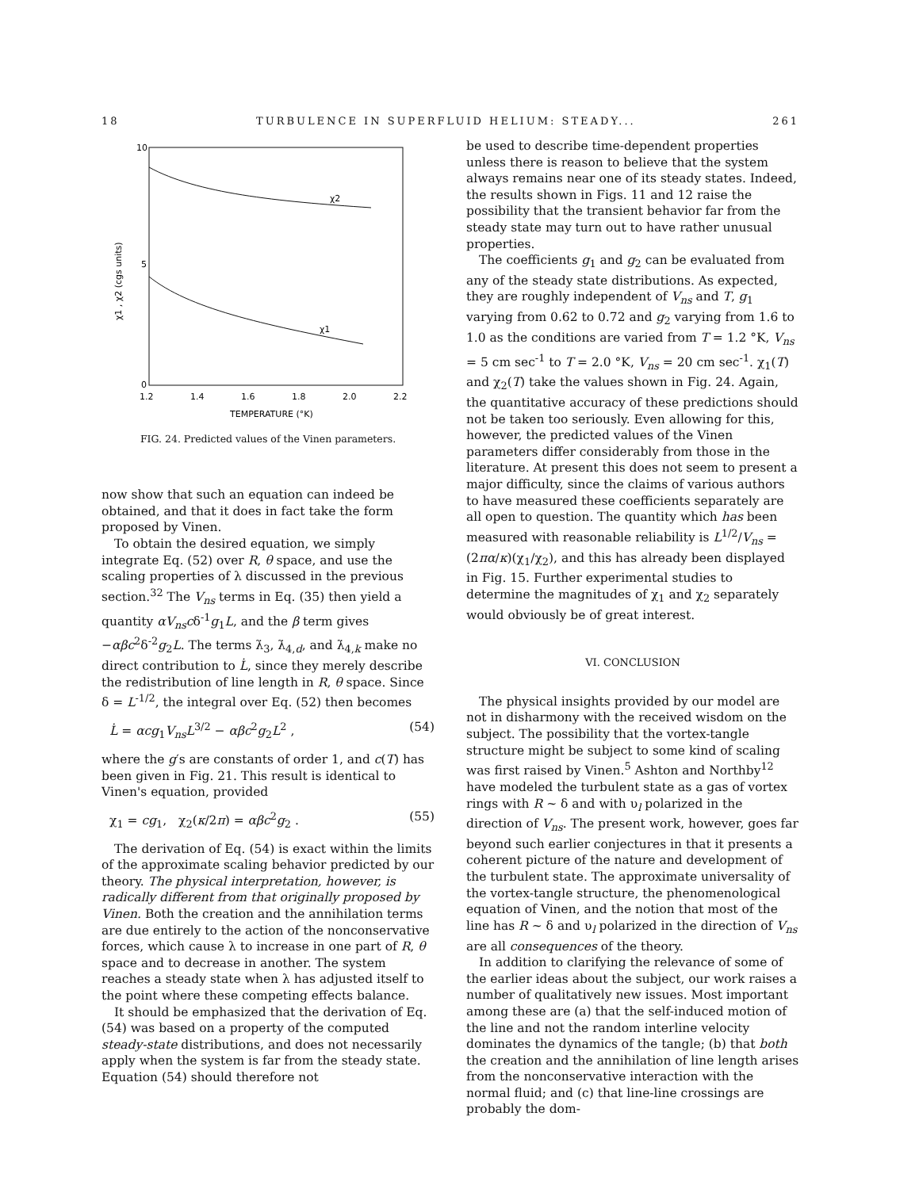18 TURBULENCE IN SUPERFLUID HELIUM: STEADY... 261
χ2
χ1
10
5
0
1.2
1.4
1.6
1.8
2.0
2.2
TEMPERATURE (°K)
χ1 , χ2 (cgs units)
FIG. 24. Predicted values of the Vinen parameters.
now show that such an equation can indeed be obtained, and that it does in fact take the form proposed by Vinen.
To obtain the desired equation, we simply integrate Eq. (52) over R, θ space, and use the scaling properties of λ discussed in the previous section.<sup>32</sup> The V<sub>ns</sub> terms in Eq. (35) then yield a quantity αV<sub>ns</sub>cδ<sup>-1</sup>g<sub>1</sub>L, and the β term gives −αβc<sup>2</sup>δ<sup>-2</sup>g<sub>2</sub>L. The terms λ̇<sub>3</sub>, λ̇<sub>4,d</sub>, and λ̇<sub>4,k</sub> make no direct contribution to L̇, since they merely describe the redistribution of line length in R, θ space. Since δ = L<sup>-1/2</sup>, the integral over Eq. (52) then becomes
L̇ = αcg<sub>1</sub>V<sub>ns</sub>L<sup>3/2</sup> − αβc<sup>2</sup>g<sub>2</sub>L<sup>2</sup> , (54)
where the g′s are constants of order 1, and c(T) has been given in Fig. 21. This result is identical to Vinen's equation, provided
χ<sub>1</sub> = cg<sub>1</sub>, χ<sub>2</sub>(κ/2π) = αβc<sup>2</sup>g<sub>2</sub> . (55)
The derivation of Eq. (54) is exact within the limits of the approximate scaling behavior predicted by our theory. The physical interpretation, however, is radically different from that originally proposed by Vinen. Both the creation and the annihilation terms are due entirely to the action of the nonconservative forces, which cause λ to increase in one part of R, θ space and to decrease in another. The system reaches a steady state when λ has adjusted itself to the point where these competing effects balance.
It should be emphasized that the derivation of Eq. (54) was based on a property of the computed steady-state distributions, and does not necessarily apply when the system is far from the steady state. Equation (54) should therefore not
be used to describe time-dependent properties unless there is reason to believe that the system always remains near one of its steady states. Indeed, the results shown in Figs. 11 and 12 raise the possibility that the transient behavior far from the steady state may turn out to have rather unusual properties.
The coefficients g<sub>1</sub> and g<sub>2</sub> can be evaluated from any of the steady state distributions. As expected, they are roughly independent of V<sub>ns</sub> and T, g<sub>1</sub> varying from 0.62 to 0.72 and g<sub>2</sub> varying from 1.6 to 1.0 as the conditions are varied from T = 1.2 °K, V<sub>ns</sub> = 5 cm sec<sup>-1</sup> to T = 2.0 °K, V<sub>ns</sub> = 20 cm sec<sup>-1</sup>. χ<sub>1</sub>(T) and χ<sub>2</sub>(T) take the values shown in Fig. 24. Again, the quantitative accuracy of these predictions should not be taken too seriously. Even allowing for this, however, the predicted values of the Vinen parameters differ considerably from those in the literature. At present this does not seem to present a major difficulty, since the claims of various authors to have measured these coefficients separately are all open to question. The quantity which has been measured with reasonable reliability is L<sup>1/2</sup>/V<sub>ns</sub> = (2πα/κ)(χ<sub>1</sub>/χ<sub>2</sub>), and this has already been displayed in Fig. 15. Further experimental studies to determine the magnitudes of χ<sub>1</sub> and χ<sub>2</sub> separately would obviously be of great interest.
VI. CONCLUSION
The physical insights provided by our model are not in disharmony with the received wisdom on the subject. The possibility that the vortex-tangle structure might be subject to some kind of scaling was first raised by Vinen.<sup>5</sup> Ashton and Northby<sup>12</sup> have modeled the turbulent state as a gas of vortex rings with R ~ δ and with υ<sub>l</sub> polarized in the direction of V<sub>ns</sub>. The present work, however, goes far beyond such earlier conjectures in that it presents a coherent picture of the nature and development of the turbulent state. The approximate universality of the vortex-tangle structure, the phenomenological equation of Vinen, and the notion that most of the line has R ~ δ and υ<sub>l</sub> polarized in the direction of V<sub>ns</sub> are all consequences of the theory.
In addition to clarifying the relevance of some of the earlier ideas about the subject, our work raises a number of qualitatively new issues. Most important among these are (a) that the self-induced motion of the line and not the random interline velocity dominates the dynamics of the tangle; (b) that both the creation and the annihilation of line length arises from the nonconservative interaction with the normal fluid; and (c) that line-line crossings are probably the dom-